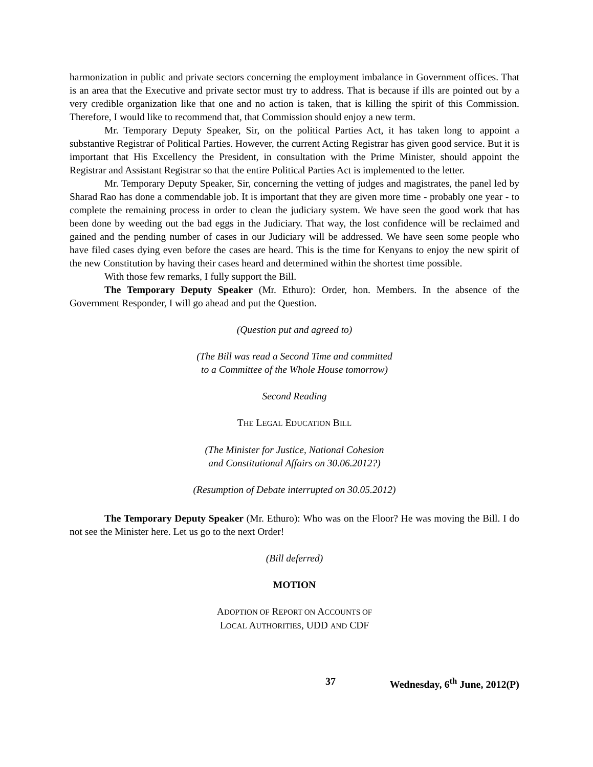harmonization in public and private sectors concerning the employment imbalance in Government offices. That is an area that the Executive and private sector must try to address. That is because if ills are pointed out by a very credible organization like that one and no action is taken, that is killing the spirit of this Commission. Therefore, I would like to recommend that, that Commission should enjoy a new term.
Mr. Temporary Deputy Speaker, Sir, on the political Parties Act, it has taken long to appoint a substantive Registrar of Political Parties. However, the current Acting Registrar has given good service. But it is important that His Excellency the President, in consultation with the Prime Minister, should appoint the Registrar and Assistant Registrar so that the entire Political Parties Act is implemented to the letter.
Mr. Temporary Deputy Speaker, Sir, concerning the vetting of judges and magistrates, the panel led by Sharad Rao has done a commendable job. It is important that they are given more time - probably one year - to complete the remaining process in order to clean the judiciary system. We have seen the good work that has been done by weeding out the bad eggs in the Judiciary. That way, the lost confidence will be reclaimed and gained and the pending number of cases in our Judiciary will be addressed. We have seen some people who have filed cases dying even before the cases are heard. This is the time for Kenyans to enjoy the new spirit of the new Constitution by having their cases heard and determined within the shortest time possible.
With those few remarks, I fully support the Bill.
The Temporary Deputy Speaker (Mr. Ethuro): Order, hon. Members. In the absence of the Government Responder, I will go ahead and put the Question.
(Question put and agreed to)
(The Bill was read a Second Time and committed
to a Committee of the Whole House tomorrow)
Second Reading
THE LEGAL EDUCATION BILL
(The Minister for Justice, National Cohesion
and Constitutional Affairs on 30.06.2012?)
(Resumption of Debate interrupted on 30.05.2012)
The Temporary Deputy Speaker (Mr. Ethuro): Who was on the Floor? He was moving the Bill. I do not see the Minister here. Let us go to the next Order!
(Bill deferred)
MOTION
ADOPTION OF REPORT ON ACCOUNTS OF
LOCAL AUTHORITIES, UDD AND CDF
37 Wednesday, 6<sup>th</sup> June, 2012(P)